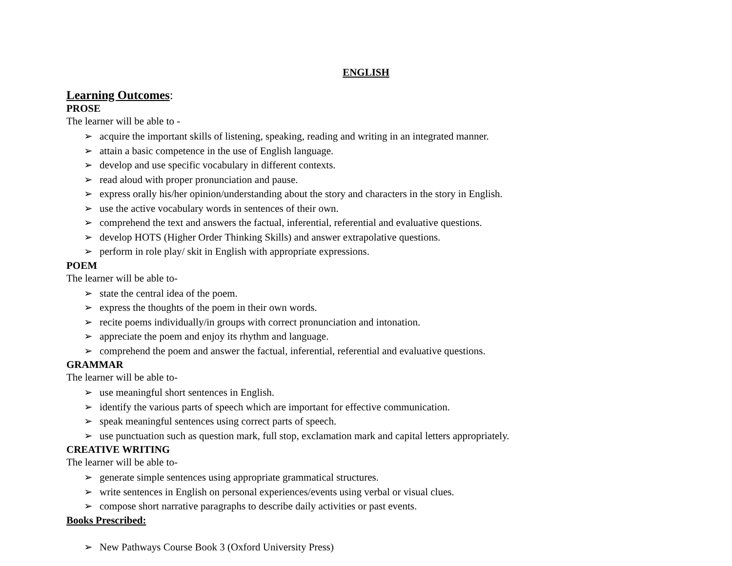ENGLISH
Learning Outcomes:
PROSE
The learner will be able to -
➢ acquire the important skills of listening, speaking, reading and writing in an integrated manner.
➢ attain a basic competence in the use of English language.
➢ develop and use specific vocabulary in different contexts.
➢ read aloud with proper pronunciation and pause.
➢ express orally his/her opinion/understanding about the story and characters in the story in English.
➢ use the active vocabulary words in sentences of their own.
➢ comprehend the text and answers the factual, inferential, referential and evaluative questions.
➢ develop HOTS (Higher Order Thinking Skills) and answer extrapolative questions.
➢ perform in role play/ skit in English with appropriate expressions.
POEM
The learner will be able to-
➢ state the central idea of the poem.
➢ express the thoughts of the poem in their own words.
➢ recite poems individually/in groups with correct pronunciation and intonation.
➢ appreciate the poem and enjoy its rhythm and language.
➢ comprehend the poem and answer the factual, inferential, referential and evaluative questions.
GRAMMAR
The learner will be able to-
➢ use meaningful short sentences in English.
➢ identify the various parts of speech which are important for effective communication.
➢ speak meaningful sentences using correct parts of speech.
➢ use punctuation such as question mark, full stop, exclamation mark and capital letters appropriately.
CREATIVE WRITING
The learner will be able to-
➢ generate simple sentences using appropriate grammatical structures.
➢ write sentences in English on personal experiences/events using verbal or visual clues.
➢ compose short narrative paragraphs to describe daily activities or past events.
Books Prescribed:
➢ New Pathways Course Book 3 (Oxford University Press)